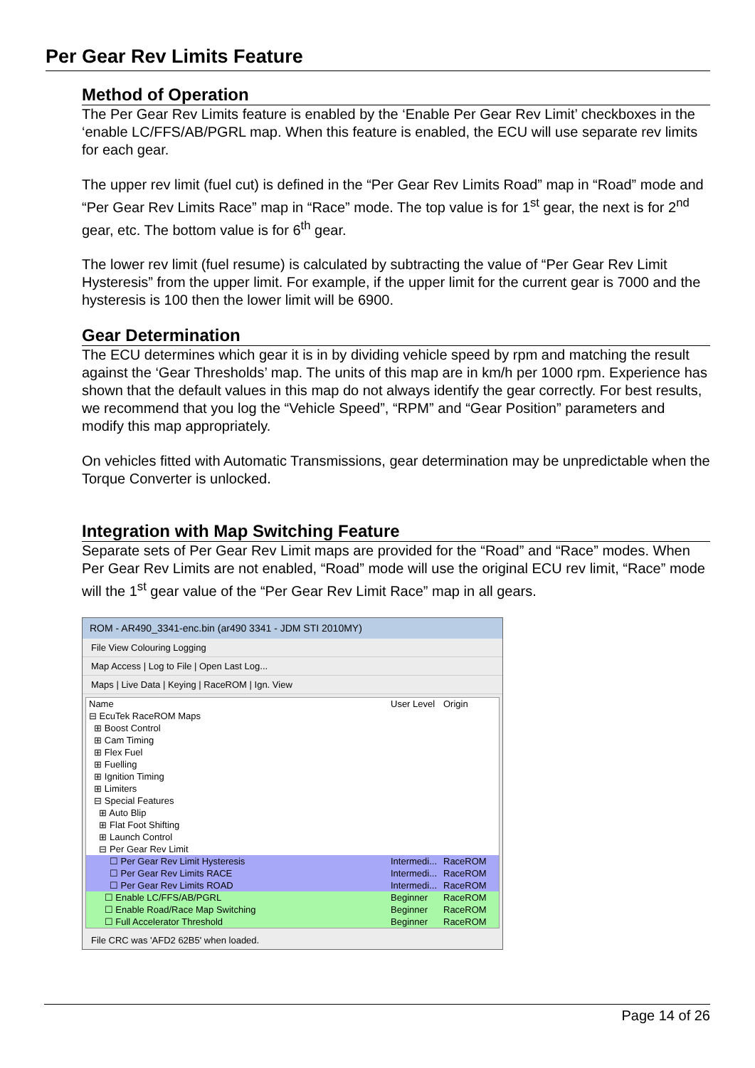Per Gear Rev Limits Feature
Method of Operation
The Per Gear Rev Limits feature is enabled by the ‘Enable Per Gear Rev Limit’ checkboxes in the ‘enable LC/FFS/AB/PGRL map. When this feature is enabled, the ECU will use separate rev limits for each gear.
The upper rev limit (fuel cut) is defined in the “Per Gear Rev Limits Road” map in “Road” mode and “Per Gear Rev Limits Race” map in “Race” mode. The top value is for 1<sup>st</sup> gear, the next is for 2<sup>nd</sup> gear, etc. The bottom value is for 6<sup>th</sup> gear.
The lower rev limit (fuel resume) is calculated by subtracting the value of “Per Gear Rev Limit Hysteresis” from the upper limit. For example, if the upper limit for the current gear is 7000 and the hysteresis is 100 then the lower limit will be 6900.
Gear Determination
The ECU determines which gear it is in by dividing vehicle speed by rpm and matching the result against the ‘Gear Thresholds’ map. The units of this map are in km/h per 1000 rpm. Experience has shown that the default values in this map do not always identify the gear correctly. For best results, we recommend that you log the “Vehicle Speed”, “RPM” and “Gear Position” parameters and modify this map appropriately.
On vehicles fitted with Automatic Transmissions, gear determination may be unpredictable when the Torque Converter is unlocked.
Integration with Map Switching Feature
Separate sets of Per Gear Rev Limit maps are provided for the “Road” and “Race” modes. When Per Gear Rev Limits are not enabled, “Road” mode will use the original ECU rev limit, “Race” mode will the 1<sup>st</sup> gear value of the “Per Gear Rev Limit Race” map in all gears.
ROM - AR490_3341-enc.bin (ar490 3341 - JDM STI 2010MY)
File View Colouring Logging
Map Access | Log to File | Open Last Log...
Maps | Live Data | Keying | RaceROM | Ign. View
Name User Level Origin
⊟ EcuTek RaceROM Maps
⊞ Boost Control
⊞ Cam Timing
⊞ Flex Fuel
⊞ Fuelling
⊞ Ignition Timing
⊞ Limiters
⊟ Special Features
⊞ Auto Blip
⊞ Flat Foot Shifting
⊞ Launch Control
⊟ Per Gear Rev Limit
☐ Per Gear Rev Limit Hysteresis Intermedi... RaceROM
☐ Per Gear Rev Limits RACE Intermedi... RaceROM
☐ Per Gear Rev Limits ROAD Intermedi... RaceROM
☐ Enable LC/FFS/AB/PGRL Beginner RaceROM
☐ Enable Road/Race Map Switching Beginner RaceROM
☐ Full Accelerator Threshold Beginner RaceROM
File CRC was 'AFD2 62B5' when loaded.
Page 14 of 26